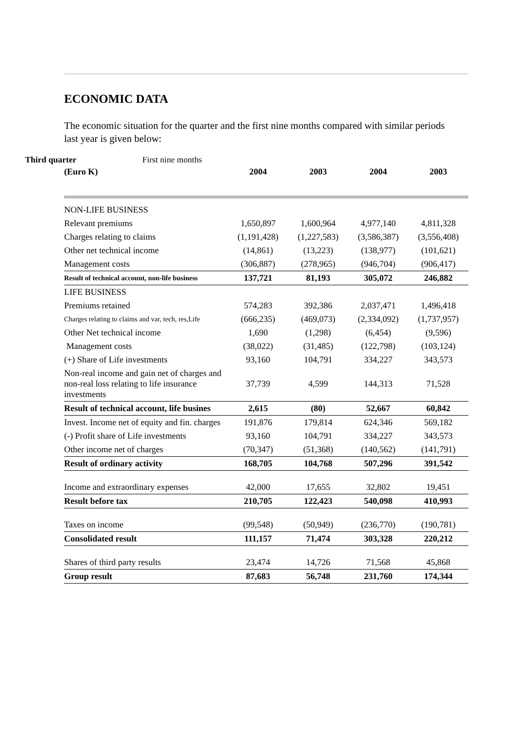ECONOMIC DATA
The economic situation for the quarter and the first nine months compared with similar periods last year is given below:
Third quarter First nine months
| (Euro K) | 2004 | 2003 | 2004 | 2003 |
| --- | --- | --- | --- | --- |
| NON-LIFE BUSINESS | | | | |
| Relevant premiums | 1,650,897 | 1,600,964 | 4,977,140 | 4,811,328 |
| Charges relating to claims | (1,191,428) | (1,227,583) | (3,586,387) | (3,556,408) |
| Other net technical income | (14,861) | (13,223) | (138,977) | (101,621) |
| Management costs | (306,887) | (278,965) | (946,704) | (906,417) |
| Result of technical account, non-life business | 137,721 | 81,193 | 305,072 | 246,882 |
| LIFE BUSINESS | | | | |
| Premiums retained | 574,283 | 392,386 | 2,037,471 | 1,496,418 |
| Charges relating to claims and var, tech, res,Life | (666,235) | (469,073) | (2,334,092) | (1,737,957) |
| Other Net technical income | 1,690 | (1,298) | (6,454) | (9,596) |
| Management costs | (38,022) | (31,485) | (122,798) | (103,124) |
| (+) Share of Life investments | 93,160 | 104,791 | 334,227 | 343,573 |
| Non-real income and gain net of charges and non-real loss relating to life insurance investments | 37,739 | 4,599 | 144,313 | 71,528 |
| Result of technical account, life busines | 2,615 | (80) | 52,667 | 60,842 |
| Invest. Income net of equity and fin. charges | 191,876 | 179,814 | 624,346 | 569,182 |
| (-) Profit share of Life investments | 93,160 | 104,791 | 334,227 | 343,573 |
| Other income net of charges | (70,347) | (51,368) | (140,562) | (141,791) |
| Result of ordinary activity | 168,705 | 104,768 | 507,296 | 391,542 |
| Income and extraordinary expenses | 42,000 | 17,655 | 32,802 | 19,451 |
| Result before tax | 210,705 | 122,423 | 540,098 | 410,993 |
| Taxes on income | (99,548) | (50,949) | (236,770) | (190,781) |
| Consolidated result | 111,157 | 71,474 | 303,328 | 220,212 |
| Shares of third party results | 23,474 | 14,726 | 71,568 | 45,868 |
| Group result | 87,683 | 56,748 | 231,760 | 174,344 |